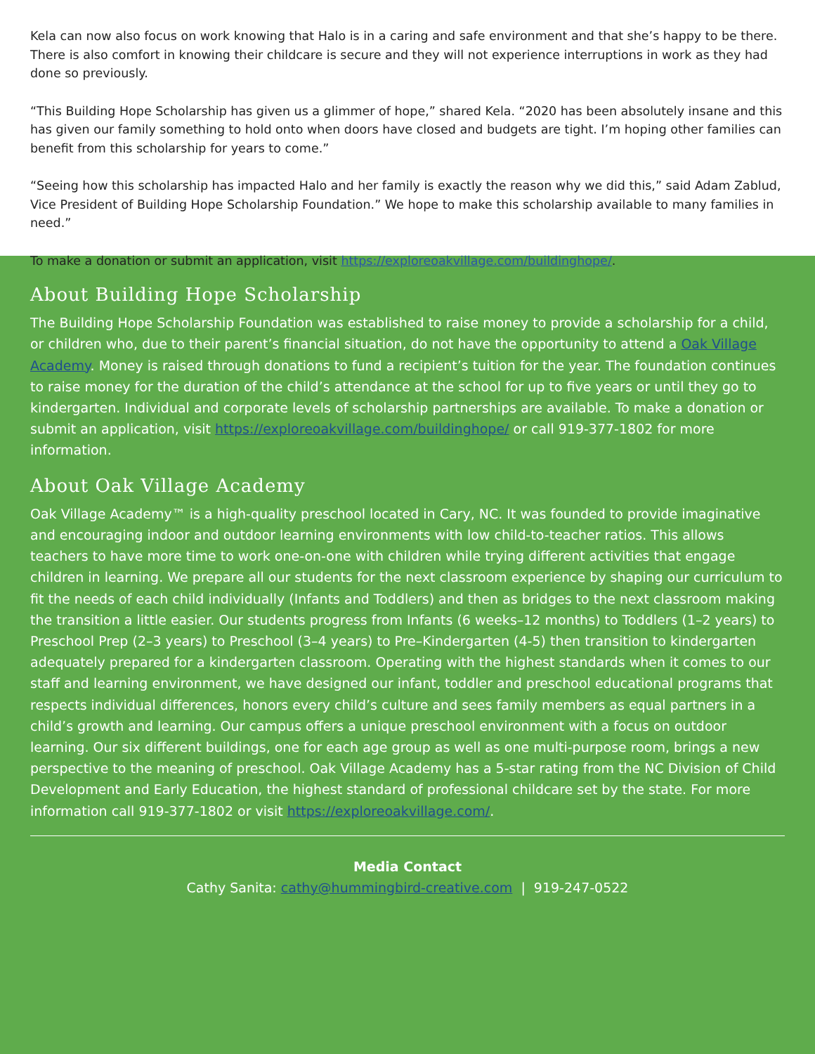Kela can now also focus on work knowing that Halo is in a caring and safe environment and that she’s happy to be there. There is also comfort in knowing their childcare is secure and they will not experience interruptions in work as they had done so previously.
“This Building Hope Scholarship has given us a glimmer of hope,” shared Kela. “2020 has been absolutely insane and this has given our family something to hold onto when doors have closed and budgets are tight. I’m hoping other families can benefit from this scholarship for years to come.”
“Seeing how this scholarship has impacted Halo and her family is exactly the reason why we did this,” said Adam Zablud, Vice President of Building Hope Scholarship Foundation.” We hope to make this scholarship available to many families in need.”
To make a donation or submit an application, visit https://exploreoakvillage.com/buildinghope/.
About Building Hope Scholarship
The Building Hope Scholarship Foundation was established to raise money to provide a scholarship for a child, or children who, due to their parent’s financial situation, do not have the opportunity to attend a Oak Village Academy. Money is raised through donations to fund a recipient’s tuition for the year. The foundation continues to raise money for the duration of the child’s attendance at the school for up to five years or until they go to kindergarten. Individual and corporate levels of scholarship partnerships are available. To make a donation or submit an application, visit https://exploreoakvillage.com/buildinghope/ or call 919-377-1802 for more information.
About Oak Village Academy
Oak Village Academy™ is a high-quality preschool located in Cary, NC. It was founded to provide imaginative and encouraging indoor and outdoor learning environments with low child-to-teacher ratios. This allows teachers to have more time to work one-on-one with children while trying different activities that engage children in learning. We prepare all our students for the next classroom experience by shaping our curriculum to fit the needs of each child individually (Infants and Toddlers) and then as bridges to the next classroom making the transition a little easier. Our students progress from Infants (6 weeks–12 months) to Toddlers (1–2 years) to Preschool Prep (2–3 years) to Preschool (3–4 years) to Pre–Kindergarten (4-5) then transition to kindergarten adequately prepared for a kindergarten classroom. Operating with the highest standards when it comes to our staff and learning environment, we have designed our infant, toddler and preschool educational programs that respects individual differences, honors every child’s culture and sees family members as equal partners in a child’s growth and learning. Our campus offers a unique preschool environment with a focus on outdoor learning. Our six different buildings, one for each age group as well as one multi-purpose room, brings a new perspective to the meaning of preschool. Oak Village Academy has a 5-star rating from the NC Division of Child Development and Early Education, the highest standard of professional childcare set by the state. For more information call 919-377-1802 or visit https://exploreoakvillage.com/.
Media Contact
Cathy Sanita: cathy@hummingbird-creative.com | 919-247-0522